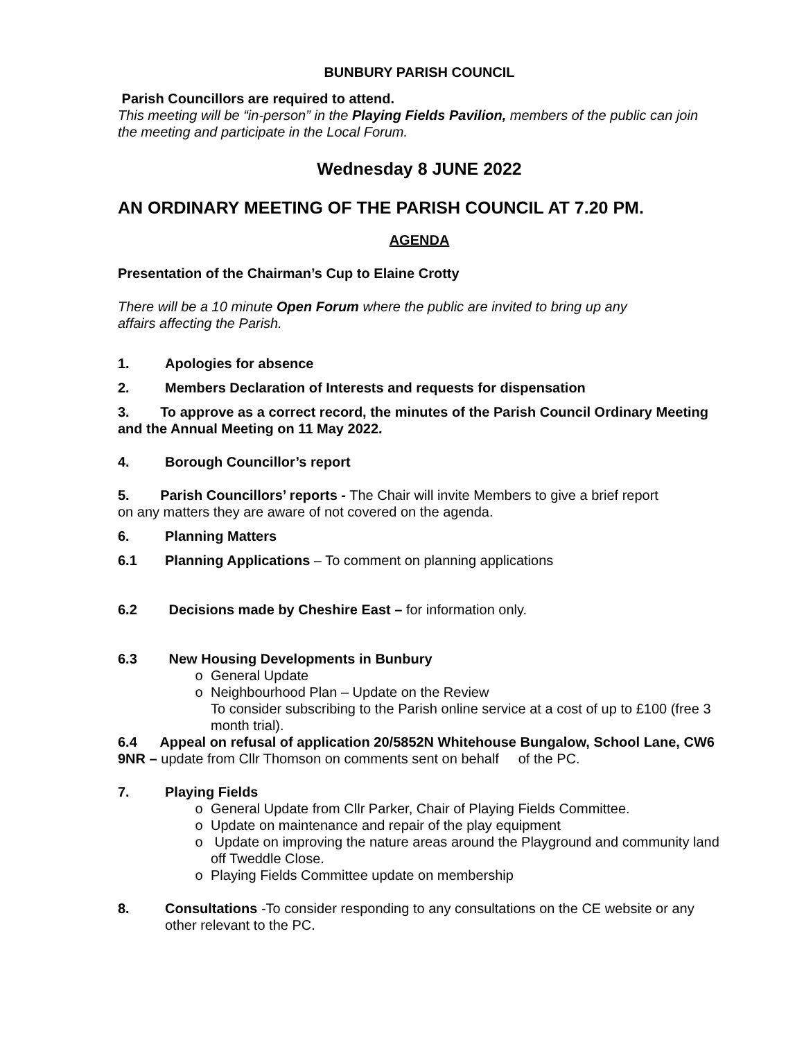BUNBURY PARISH COUNCIL
Parish Councillors are required to attend.
This meeting will be “in-person” in the Playing Fields Pavilion, members of the public can join the meeting and participate in the Local Forum.
Wednesday 8 JUNE 2022
AN ORDINARY MEETING OF THE PARISH COUNCIL AT 7.20 PM.
AGENDA
Presentation of the Chairman’s Cup to Elaine Crotty
There will be a 10 minute Open Forum where the public are invited to bring up any affairs affecting the Parish.
1. Apologies for absence
2. Members Declaration of Interests and requests for dispensation
3. To approve as a correct record, the minutes of the Parish Council Ordinary Meeting and the Annual Meeting on 11 May 2022.
4. Borough Councillor’s report
5. Parish Councillors’ reports - The Chair will invite Members to give a brief report on any matters they are aware of not covered on the agenda.
6. Planning Matters
6.1 Planning Applications – To comment on planning applications
6.2 Decisions made by Cheshire East – for information only.
6.3 New Housing Developments in Bunbury
o General Update
o Neighbourhood Plan – Update on the Review
To consider subscribing to the Parish online service at a cost of up to £100 (free 3 month trial).
6.4 Appeal on refusal of application 20/5852N Whitehouse Bungalow, School Lane, CW6 9NR – update from Cllr Thomson on comments sent on behalf of the PC.
7. Playing Fields
o General Update from Cllr Parker, Chair of Playing Fields Committee.
o Update on maintenance and repair of the play equipment
o Update on improving the nature areas around the Playground and community land off Tweddle Close.
o Playing Fields Committee update on membership
8. Consultations -To consider responding to any consultations on the CE website or any other relevant to the PC.